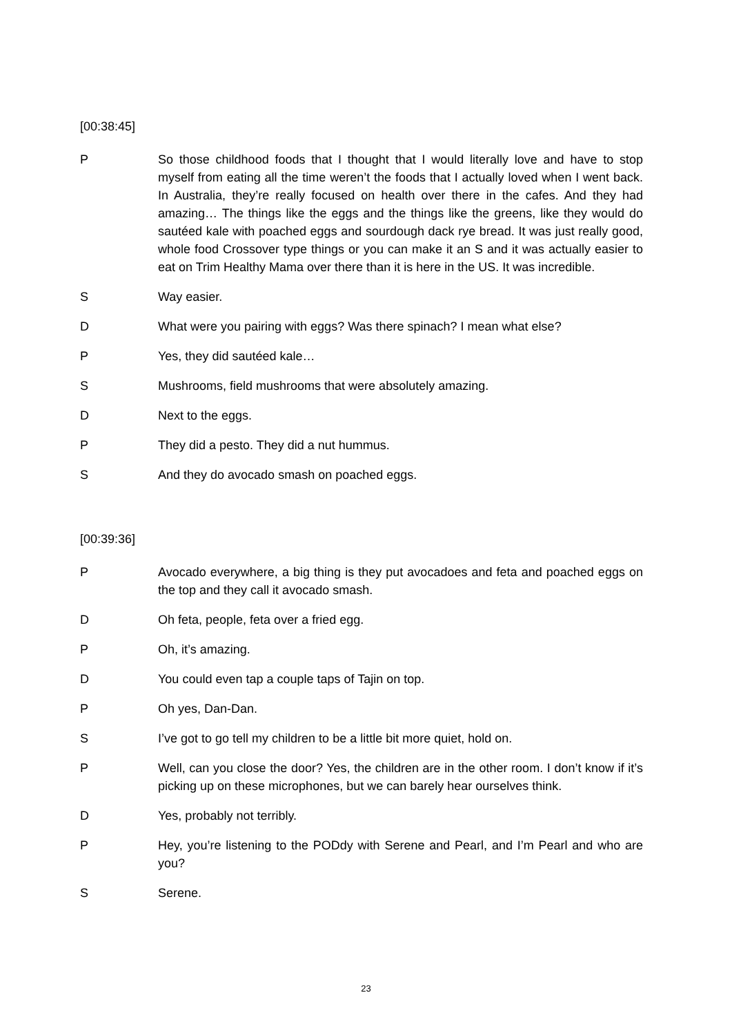[00:38:45]
P So those childhood foods that I thought that I would literally love and have to stop myself from eating all the time weren’t the foods that I actually loved when I went back. In Australia, they’re really focused on health over there in the cafes. And they had amazing… The things like the eggs and the things like the greens, like they would do sautéed kale with poached eggs and sourdough dack rye bread. It was just really good, whole food Crossover type things or you can make it an S and it was actually easier to eat on Trim Healthy Mama over there than it is here in the US. It was incredible.
S Way easier.
D What were you pairing with eggs? Was there spinach? I mean what else?
P Yes, they did sautéed kale…
S Mushrooms, field mushrooms that were absolutely amazing.
D Next to the eggs.
P They did a pesto. They did a nut hummus.
S And they do avocado smash on poached eggs.
[00:39:36]
P Avocado everywhere, a big thing is they put avocadoes and feta and poached eggs on the top and they call it avocado smash.
D Oh feta, people, feta over a fried egg.
P Oh, it’s amazing.
D You could even tap a couple taps of Tajin on top.
P Oh yes, Dan-Dan.
S I’ve got to go tell my children to be a little bit more quiet, hold on.
P Well, can you close the door? Yes, the children are in the other room. I don’t know if it’s picking up on these microphones, but we can barely hear ourselves think.
D Yes, probably not terribly.
P Hey, you’re listening to the PODdy with Serene and Pearl, and I’m Pearl and who are you?
S Serene.
23